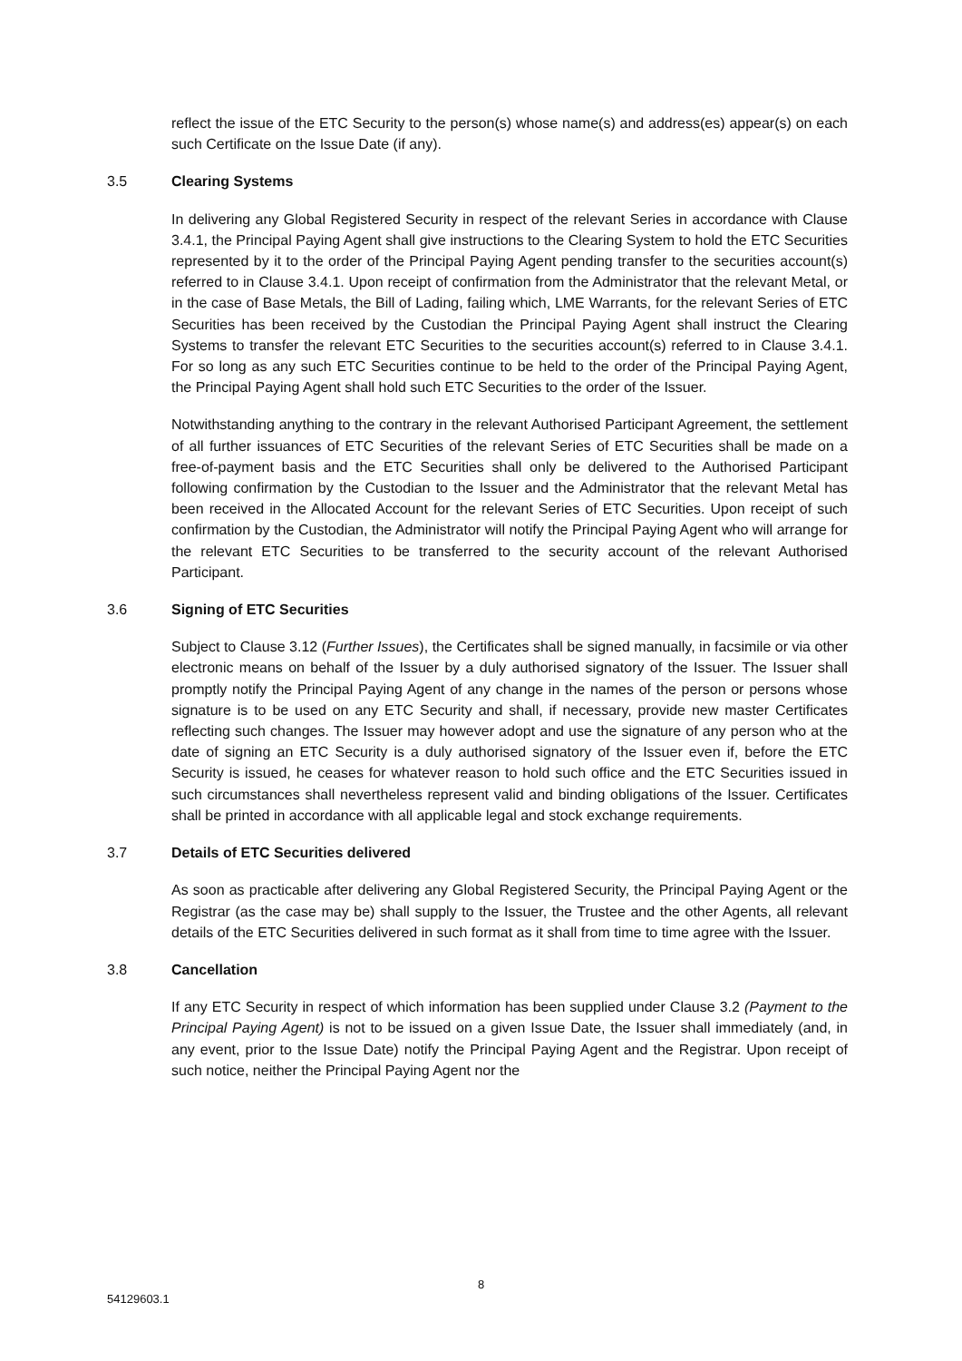reflect the issue of the ETC Security to the person(s) whose name(s) and address(es) appear(s) on each such Certificate on the Issue Date (if any).
3.5 Clearing Systems
In delivering any Global Registered Security in respect of the relevant Series in accordance with Clause 3.4.1, the Principal Paying Agent shall give instructions to the Clearing System to hold the ETC Securities represented by it to the order of the Principal Paying Agent pending transfer to the securities account(s) referred to in Clause 3.4.1. Upon receipt of confirmation from the Administrator that the relevant Metal, or in the case of Base Metals, the Bill of Lading, failing which, LME Warrants, for the relevant Series of ETC Securities has been received by the Custodian the Principal Paying Agent shall instruct the Clearing Systems to transfer the relevant ETC Securities to the securities account(s) referred to in Clause 3.4.1. For so long as any such ETC Securities continue to be held to the order of the Principal Paying Agent, the Principal Paying Agent shall hold such ETC Securities to the order of the Issuer.
Notwithstanding anything to the contrary in the relevant Authorised Participant Agreement, the settlement of all further issuances of ETC Securities of the relevant Series of ETC Securities shall be made on a free-of-payment basis and the ETC Securities shall only be delivered to the Authorised Participant following confirmation by the Custodian to the Issuer and the Administrator that the relevant Metal has been received in the Allocated Account for the relevant Series of ETC Securities. Upon receipt of such confirmation by the Custodian, the Administrator will notify the Principal Paying Agent who will arrange for the relevant ETC Securities to be transferred to the security account of the relevant Authorised Participant.
3.6 Signing of ETC Securities
Subject to Clause 3.12 (Further Issues), the Certificates shall be signed manually, in facsimile or via other electronic means on behalf of the Issuer by a duly authorised signatory of the Issuer. The Issuer shall promptly notify the Principal Paying Agent of any change in the names of the person or persons whose signature is to be used on any ETC Security and shall, if necessary, provide new master Certificates reflecting such changes. The Issuer may however adopt and use the signature of any person who at the date of signing an ETC Security is a duly authorised signatory of the Issuer even if, before the ETC Security is issued, he ceases for whatever reason to hold such office and the ETC Securities issued in such circumstances shall nevertheless represent valid and binding obligations of the Issuer. Certificates shall be printed in accordance with all applicable legal and stock exchange requirements.
3.7 Details of ETC Securities delivered
As soon as practicable after delivering any Global Registered Security, the Principal Paying Agent or the Registrar (as the case may be) shall supply to the Issuer, the Trustee and the other Agents, all relevant details of the ETC Securities delivered in such format as it shall from time to time agree with the Issuer.
3.8 Cancellation
If any ETC Security in respect of which information has been supplied under Clause 3.2 (Payment to the Principal Paying Agent) is not to be issued on a given Issue Date, the Issuer shall immediately (and, in any event, prior to the Issue Date) notify the Principal Paying Agent and the Registrar. Upon receipt of such notice, neither the Principal Paying Agent nor the
8
54129603.1